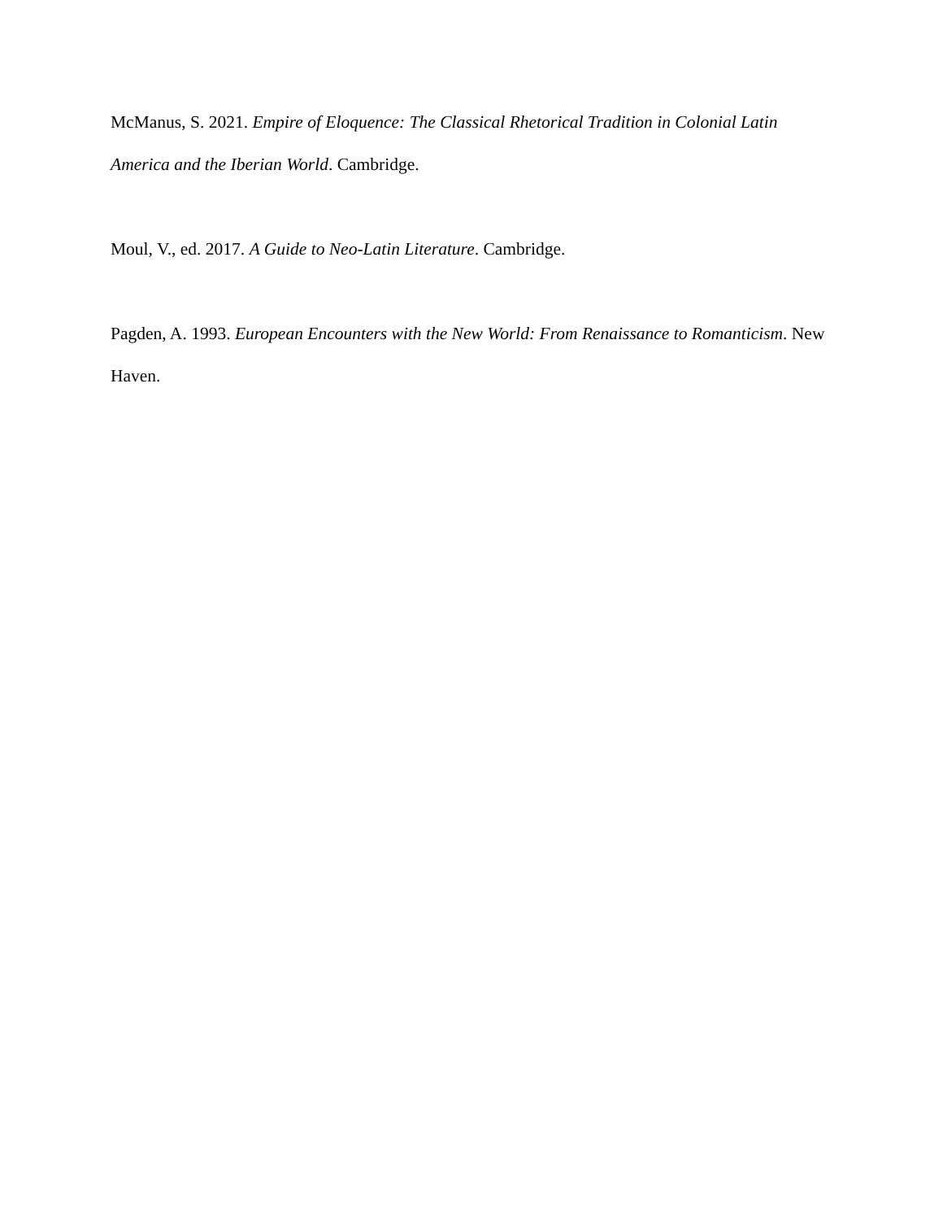McManus, S. 2021. Empire of Eloquence: The Classical Rhetorical Tradition in Colonial Latin America and the Iberian World. Cambridge.
Moul, V., ed. 2017. A Guide to Neo-Latin Literature. Cambridge.
Pagden, A. 1993. European Encounters with the New World: From Renaissance to Romanticism. New Haven.